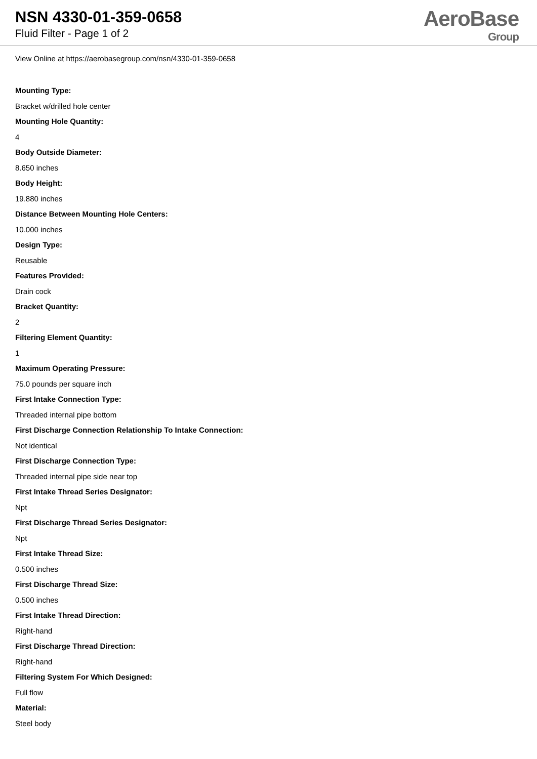NSN 4330-01-359-0658
Fluid Filter - Page 1 of 2
AeroBase
Group
View Online at https://aerobasegroup.com/nsn/4330-01-359-0658
Mounting Type:
Bracket w/drilled hole center
Mounting Hole Quantity:
4
Body Outside Diameter:
8.650 inches
Body Height:
19.880 inches
Distance Between Mounting Hole Centers:
10.000 inches
Design Type:
Reusable
Features Provided:
Drain cock
Bracket Quantity:
2
Filtering Element Quantity:
1
Maximum Operating Pressure:
75.0 pounds per square inch
First Intake Connection Type:
Threaded internal pipe bottom
First Discharge Connection Relationship To Intake Connection:
Not identical
First Discharge Connection Type:
Threaded internal pipe side near top
First Intake Thread Series Designator:
Npt
First Discharge Thread Series Designator:
Npt
First Intake Thread Size:
0.500 inches
First Discharge Thread Size:
0.500 inches
First Intake Thread Direction:
Right-hand
First Discharge Thread Direction:
Right-hand
Filtering System For Which Designed:
Full flow
Material:
Steel body